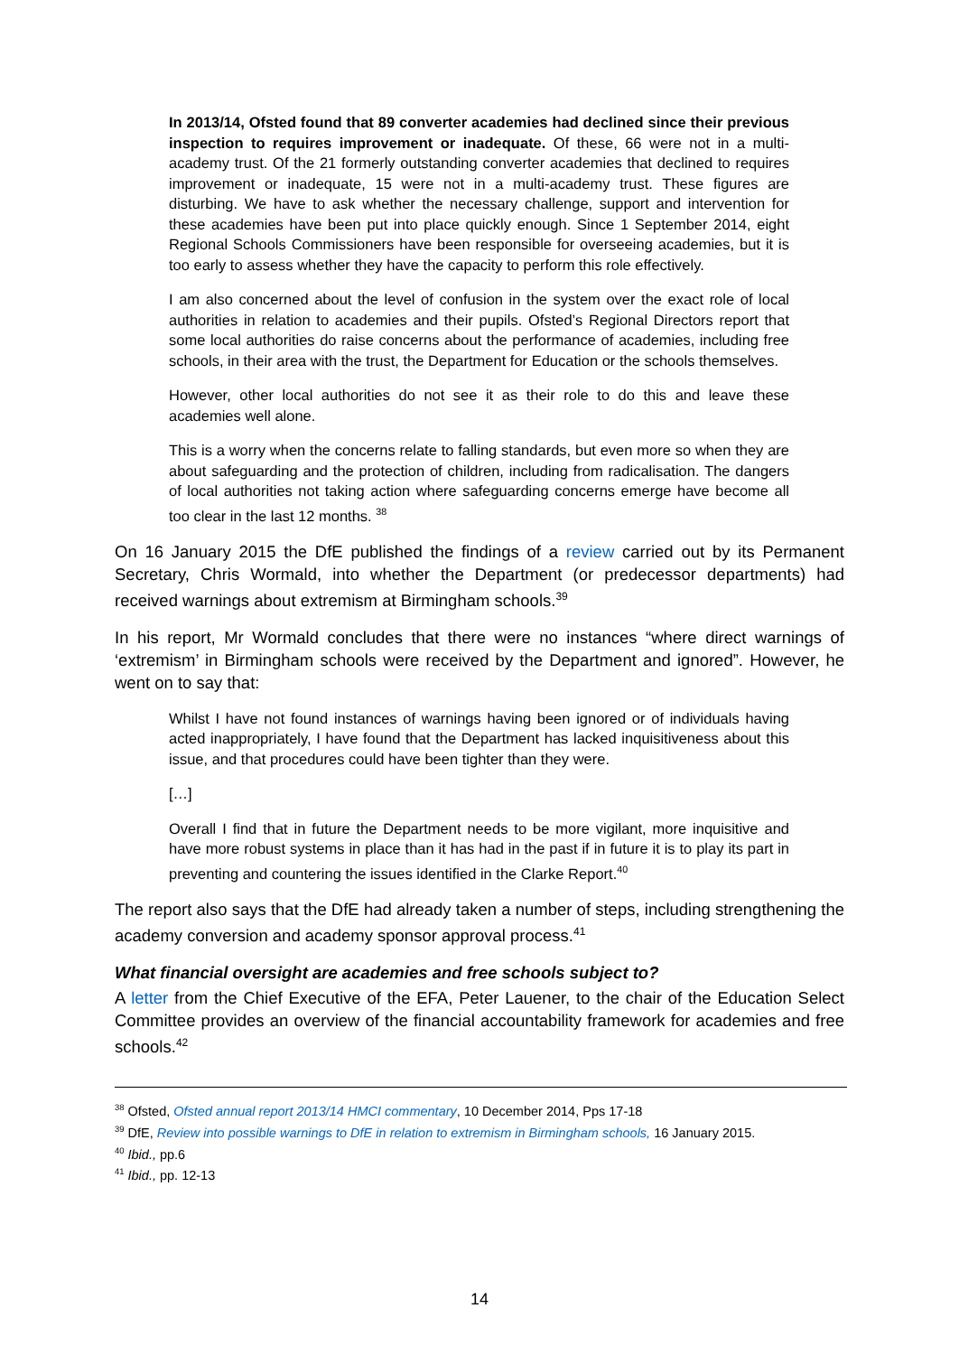In 2013/14, Ofsted found that 89 converter academies had declined since their previous inspection to requires improvement or inadequate. Of these, 66 were not in a multi-academy trust. Of the 21 formerly outstanding converter academies that declined to requires improvement or inadequate, 15 were not in a multi-academy trust. These figures are disturbing. We have to ask whether the necessary challenge, support and intervention for these academies have been put into place quickly enough. Since 1 September 2014, eight Regional Schools Commissioners have been responsible for overseeing academies, but it is too early to assess whether they have the capacity to perform this role effectively.
I am also concerned about the level of confusion in the system over the exact role of local authorities in relation to academies and their pupils. Ofsted’s Regional Directors report that some local authorities do raise concerns about the performance of academies, including free schools, in their area with the trust, the Department for Education or the schools themselves.
However, other local authorities do not see it as their role to do this and leave these academies well alone.
This is a worry when the concerns relate to falling standards, but even more so when they are about safeguarding and the protection of children, including from radicalisation. The dangers of local authorities not taking action where safeguarding concerns emerge have become all too clear in the last 12 months. <sup>38</sup>
On 16 January 2015 the DfE published the findings of a review carried out by its Permanent Secretary, Chris Wormald, into whether the Department (or predecessor departments) had received warnings about extremism at Birmingham schools.<sup>39</sup>
In his report, Mr Wormald concludes that there were no instances “where direct warnings of ‘extremism’ in Birmingham schools were received by the Department and ignored”. However, he went on to say that:
Whilst I have not found instances of warnings having been ignored or of individuals having acted inappropriately, I have found that the Department has lacked inquisitiveness about this issue, and that procedures could have been tighter than they were.
[…]
Overall I find that in future the Department needs to be more vigilant, more inquisitive and have more robust systems in place than it has had in the past if in future it is to play its part in preventing and countering the issues identified in the Clarke Report.<sup>40</sup>
The report also says that the DfE had already taken a number of steps, including strengthening the academy conversion and academy sponsor approval process.<sup>41</sup>
What financial oversight are academies and free schools subject to?
A letter from the Chief Executive of the EFA, Peter Lauener, to the chair of the Education Select Committee provides an overview of the financial accountability framework for academies and free schools.<sup>42</sup>
<sup>38</sup> Ofsted, Ofsted annual report 2013/14 HMCI commentary, 10 December 2014, Pps 17-18
<sup>39</sup> DfE, Review into possible warnings to DfE in relation to extremism in Birmingham schools, 16 January 2015.
<sup>40</sup> Ibid., pp.6
<sup>41</sup> Ibid., pp. 12-13
14